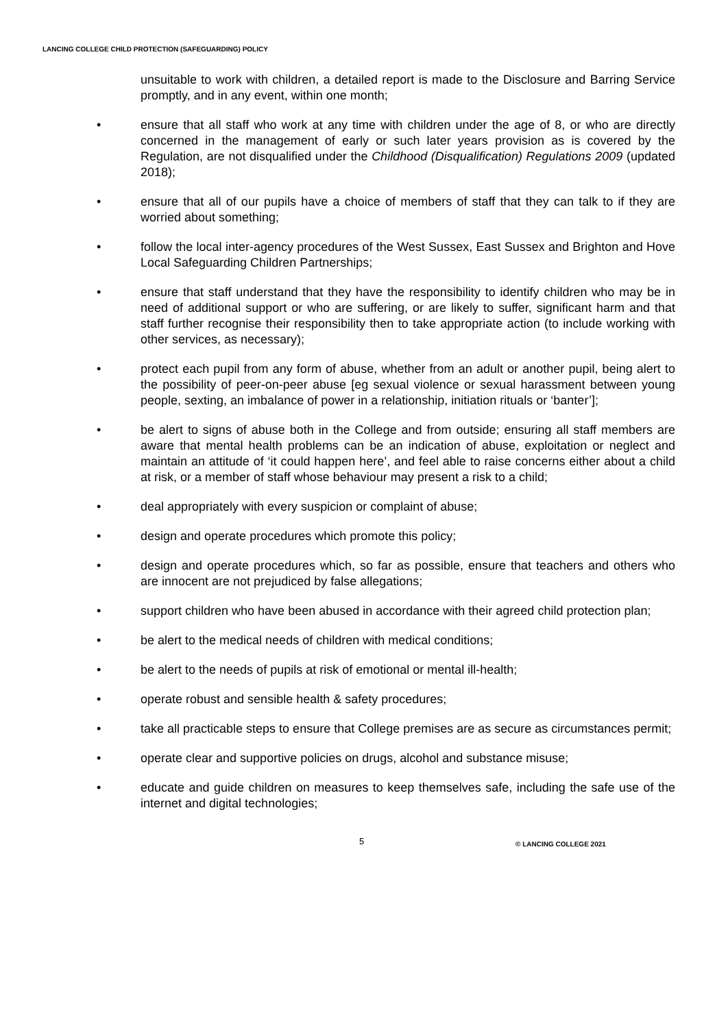LANCING COLLEGE CHILD PROTECTION (SAFEGUARDING) POLICY
unsuitable to work with children, a detailed report is made to the Disclosure and Barring Service promptly, and in any event, within one month;
• ensure that all staff who work at any time with children under the age of 8, or who are directly concerned in the management of early or such later years provision as is covered by the Regulation, are not disqualified under the Childhood (Disqualification) Regulations 2009 (updated 2018);
• ensure that all of our pupils have a choice of members of staff that they can talk to if they are worried about something;
• follow the local inter-agency procedures of the West Sussex, East Sussex and Brighton and Hove Local Safeguarding Children Partnerships;
• ensure that staff understand that they have the responsibility to identify children who may be in need of additional support or who are suffering, or are likely to suffer, significant harm and that staff further recognise their responsibility then to take appropriate action (to include working with other services, as necessary);
• protect each pupil from any form of abuse, whether from an adult or another pupil, being alert to the possibility of peer-on-peer abuse [eg sexual violence or sexual harassment between young people, sexting, an imbalance of power in a relationship, initiation rituals or ‘banter’];
• be alert to signs of abuse both in the College and from outside; ensuring all staff members are aware that mental health problems can be an indication of abuse, exploitation or neglect and maintain an attitude of ‘it could happen here’, and feel able to raise concerns either about a child at risk, or a member of staff whose behaviour may present a risk to a child;
• deal appropriately with every suspicion or complaint of abuse;
• design and operate procedures which promote this policy;
• design and operate procedures which, so far as possible, ensure that teachers and others who are innocent are not prejudiced by false allegations;
• support children who have been abused in accordance with their agreed child protection plan;
• be alert to the medical needs of children with medical conditions;
• be alert to the needs of pupils at risk of emotional or mental ill-health;
• operate robust and sensible health & safety procedures;
• take all practicable steps to ensure that College premises are as secure as circumstances permit;
• operate clear and supportive policies on drugs, alcohol and substance misuse;
• educate and guide children on measures to keep themselves safe, including the safe use of the internet and digital technologies;
5 © LANCING COLLEGE 2021